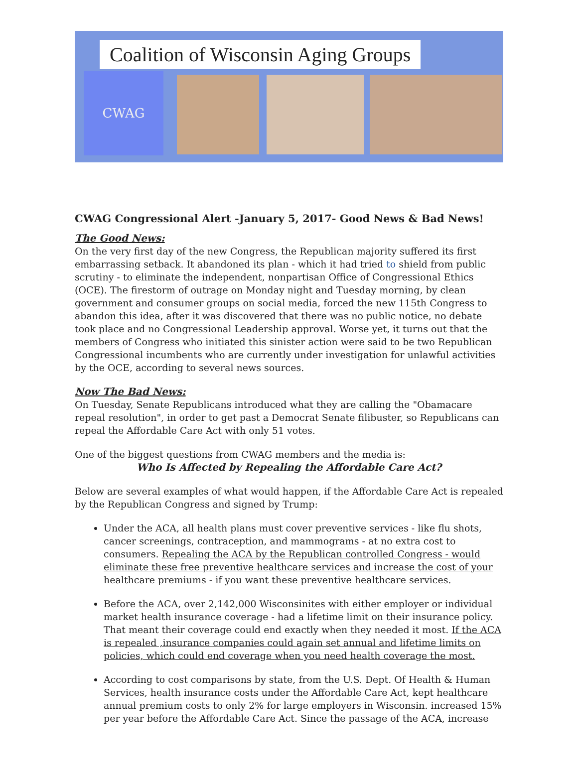Coalition of Wisconsin Aging Groups
CWAG
CWAG Congressional Alert -January 5, 2017- Good News & Bad News!
The Good News:
On the very first day of the new Congress, the Republican majority suffered its first embarrassing setback. It abandoned its plan - which it had tried to shield from public scrutiny - to eliminate the independent, nonpartisan Office of Congressional Ethics (OCE). The firestorm of outrage on Monday night and Tuesday morning, by clean government and consumer groups on social media, forced the new 115th Congress to abandon this idea, after it was discovered that there was no public notice, no debate took place and no Congressional Leadership approval. Worse yet, it turns out that the members of Congress who initiated this sinister action were said to be two Republican Congressional incumbents who are currently under investigation for unlawful activities by the OCE, according to several news sources.
Now The Bad News:
On Tuesday, Senate Republicans introduced what they are calling the "Obamacare repeal resolution", in order to get past a Democrat Senate filibuster, so Republicans can repeal the Affordable Care Act with only 51 votes.
One of the biggest questions from CWAG members and the media is:
Who Is Affected by Repealing the Affordable Care Act?
Below are several examples of what would happen, if the Affordable Care Act is repealed by the Republican Congress and signed by Trump:
Under the ACA, all health plans must cover preventive services - like flu shots, cancer screenings, contraception, and mammograms - at no extra cost to consumers. Repealing the ACA by the Republican controlled Congress - would eliminate these free preventive healthcare services and increase the cost of your healthcare premiums - if you want these preventive healthcare services.
Before the ACA, over 2,142,000 Wisconsinites with either employer or individual market health insurance coverage - had a lifetime limit on their insurance policy. That meant their coverage could end exactly when they needed it most. If the ACA is repealed ,insurance companies could again set annual and lifetime limits on policies, which could end coverage when you need health coverage the most.
According to cost comparisons by state, from the U.S. Dept. Of Health & Human Services, health insurance costs under the Affordable Care Act, kept healthcare annual premium costs to only 2% for large employers in Wisconsin. increased 15% per year before the Affordable Care Act. Since the passage of the ACA, increase